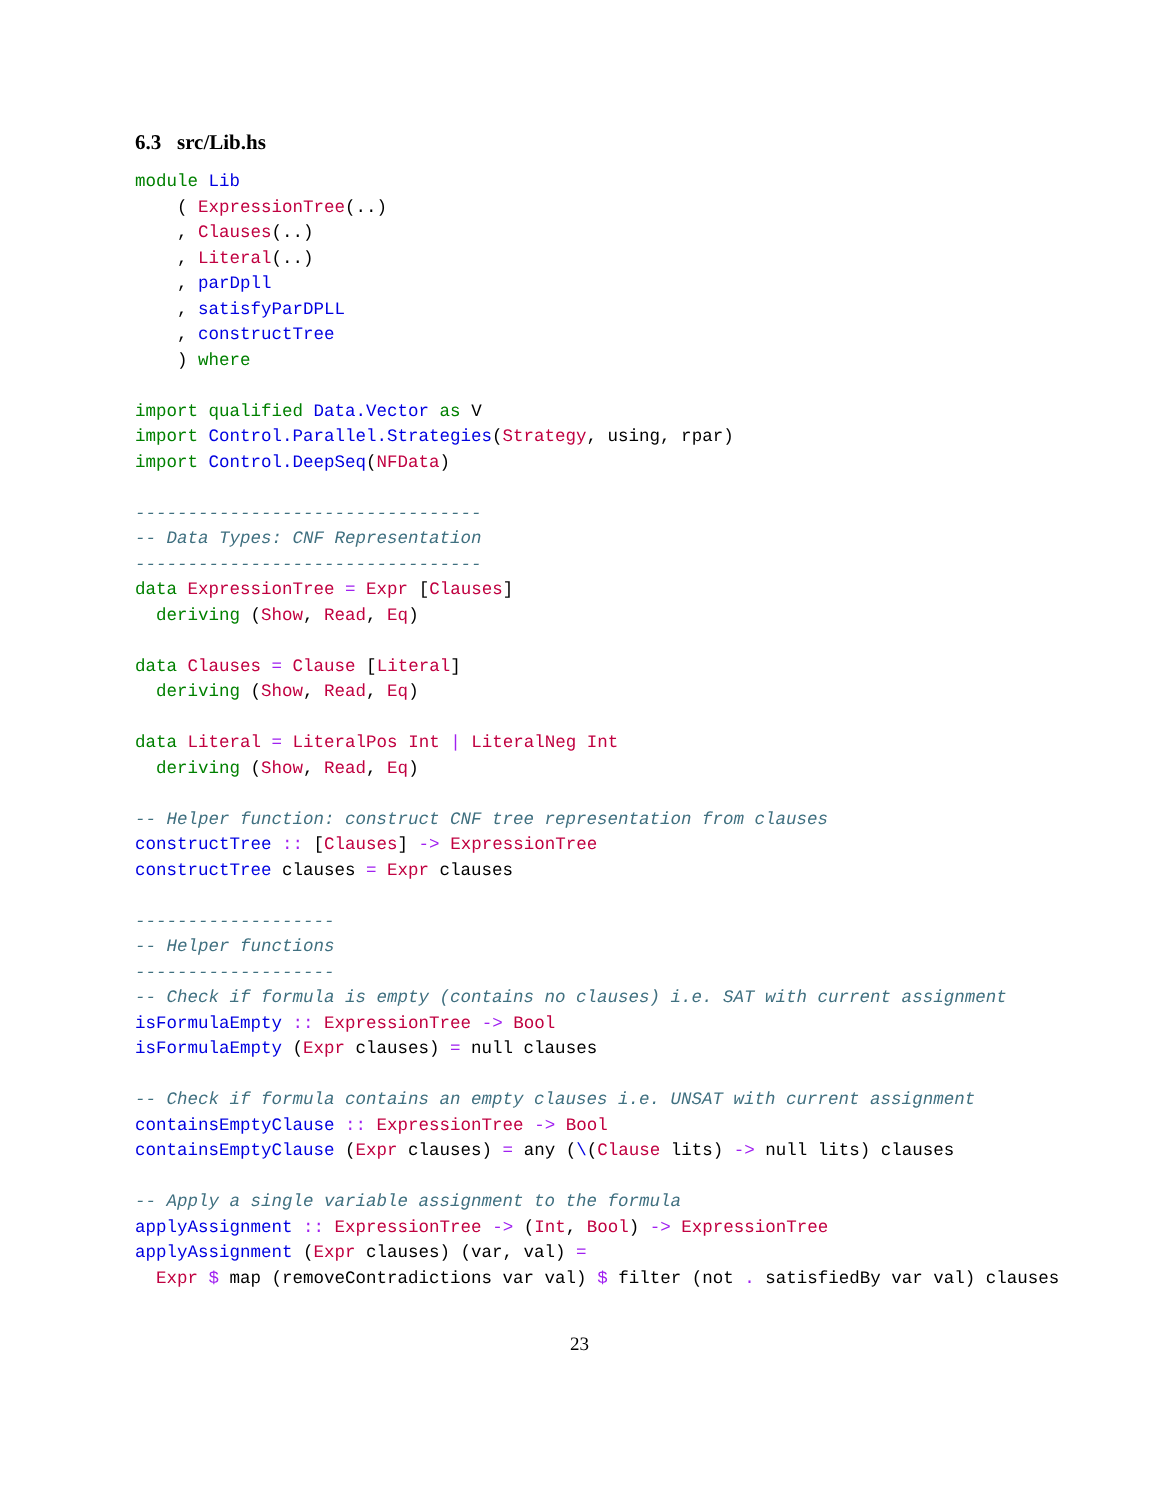6.3 src/Lib.hs
module Lib
    ( ExpressionTree(..)
    , Clauses(..)
    , Literal(..)
    , parDpll
    , satisfyParDPLL
    , constructTree
    ) where

import qualified Data.Vector as V
import Control.Parallel.Strategies(Strategy, using, rpar)
import Control.DeepSeq(NFData)

---------------------------------
-- Data Types: CNF Representation
---------------------------------
data ExpressionTree = Expr [Clauses]
  deriving (Show, Read, Eq)

data Clauses = Clause [Literal]
  deriving (Show, Read, Eq)

data Literal = LiteralPos Int | LiteralNeg Int
  deriving (Show, Read, Eq)

-- Helper function: construct CNF tree representation from clauses
constructTree :: [Clauses] -> ExpressionTree
constructTree clauses = Expr clauses

-------------------
-- Helper functions
-------------------
-- Check if formula is empty (contains no clauses) i.e. SAT with current assignment
isFormulaEmpty :: ExpressionTree -> Bool
isFormulaEmpty (Expr clauses) = null clauses

-- Check if formula contains an empty clauses i.e. UNSAT with current assignment
containsEmptyClause :: ExpressionTree -> Bool
containsEmptyClause (Expr clauses) = any (\(Clause lits) -> null lits) clauses

-- Apply a single variable assignment to the formula
applyAssignment :: ExpressionTree -> (Int, Bool) -> ExpressionTree
applyAssignment (Expr clauses) (var, val) =
  Expr $ map (removeContradictions var val) $ filter (not . satisfiedBy var val) clauses
23